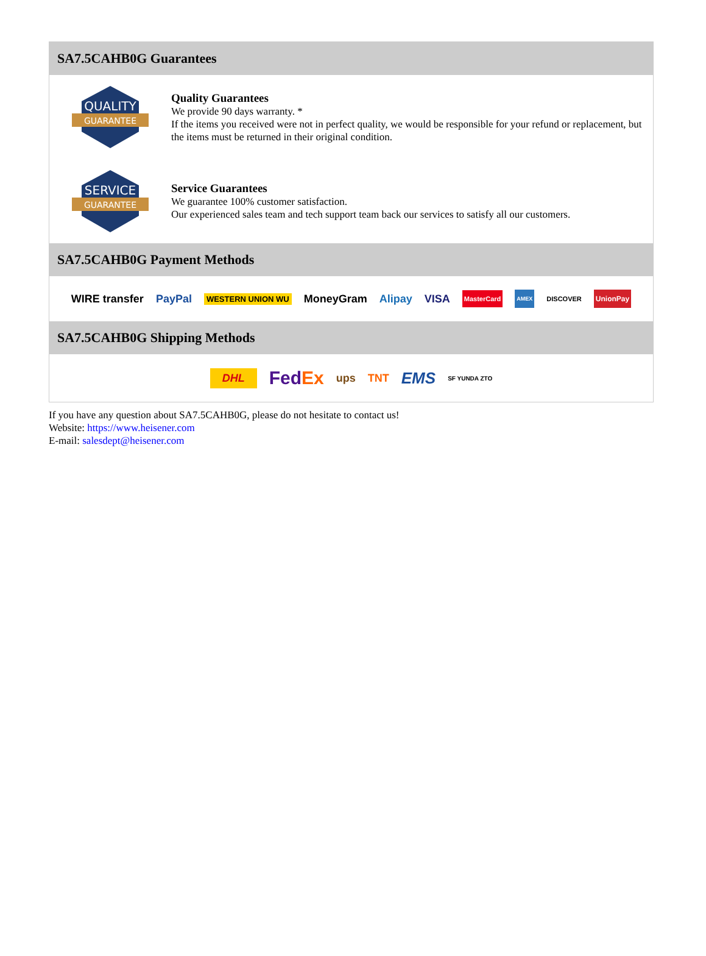SA7.5CAHB0G Guarantees
QUALITY
GUARANTEE
Quality Guarantees
We provide 90 days warranty. *
If the items you received were not in perfect quality, we would be responsible for your refund or replacement, but the items must be returned in their original condition.
SERVICE
GUARANTEE
Service Guarantees
We guarantee 100% customer satisfaction.
Our experienced sales team and tech support team back our services to satisfy all our customers.
SA7.5CAHB0G Payment Methods
WIRE transfer PayPal WESTERN UNION WU MoneyGram Alipay VISA MasterCard AMEX DISCOVER UnionPay
SA7.5CAHB0G Shipping Methods
DHL FedEx ups TNT EMS SF YUNDA ZTO
If you have any question about SA7.5CAHB0G, please do not hesitate to contact us!
Website: https://www.heisener.com
E-mail: salesdept@heisener.com